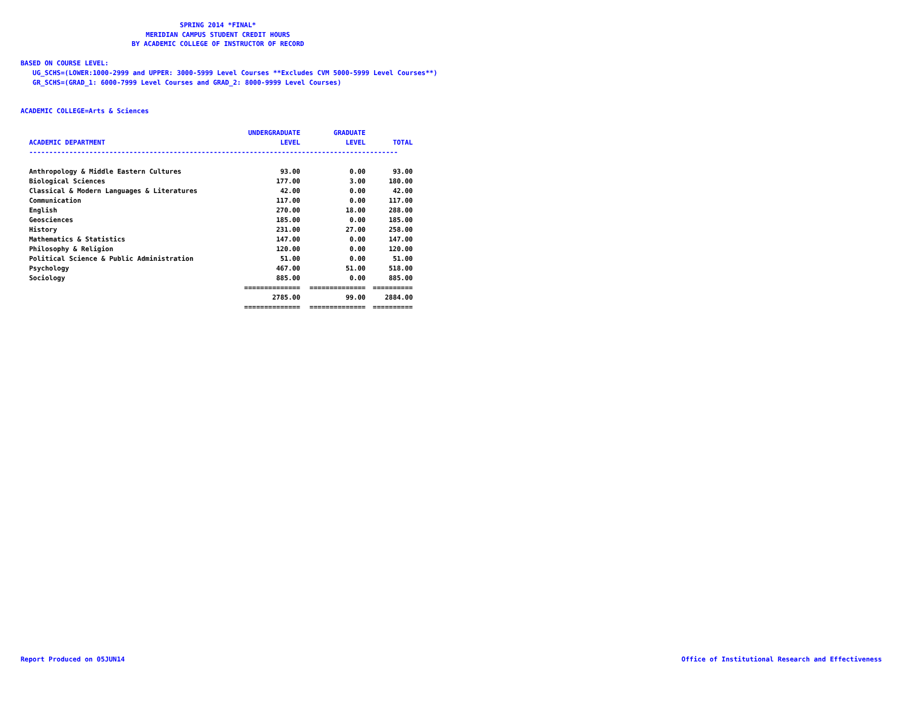SPRING 2014 *FINAL*
MERIDIAN CAMPUS STUDENT CREDIT HOURS
BY ACADEMIC COLLEGE OF INSTRUCTOR OF RECORD
BASED ON COURSE LEVEL:
UG_SCHS=(LOWER:1000-2999 and UPPER: 3000-5999 Level Courses **Excludes CVM 5000-5999 Level Courses**)
GR_SCHS=(GRAD_1: 6000-7999 Level Courses and GRAD_2: 8000-9999 Level Courses)
ACADEMIC COLLEGE=Arts & Sciences
| ACADEMIC DEPARTMENT | UNDERGRADUATE LEVEL | GRADUATE LEVEL | TOTAL |
| --- | --- | --- | --- |
| -------------------------------------------------------------------------------------------- | | | |
| Anthropology & Middle Eastern Cultures | 93.00 | 0.00 | 93.00 |
| Biological Sciences | 177.00 | 3.00 | 180.00 |
| Classical & Modern Languages & Literatures | 42.00 | 0.00 | 42.00 |
| Communication | 117.00 | 0.00 | 117.00 |
| English | 270.00 | 18.00 | 288.00 |
| Geosciences | 185.00 | 0.00 | 185.00 |
| History | 231.00 | 27.00 | 258.00 |
| Mathematics & Statistics | 147.00 | 0.00 | 147.00 |
| Philosophy & Religion | 120.00 | 0.00 | 120.00 |
| Political Science & Public Administration | 51.00 | 0.00 | 51.00 |
| Psychology | 467.00 | 51.00 | 518.00 |
| Sociology | 885.00 | 0.00 | 885.00 |
| | ============== | ============== | ========== |
| | 2785.00 | 99.00 | 2884.00 |
| | ============== | ============== | ========== |
Report Produced on 05JUN14 Office of Institutional Research and Effectiveness